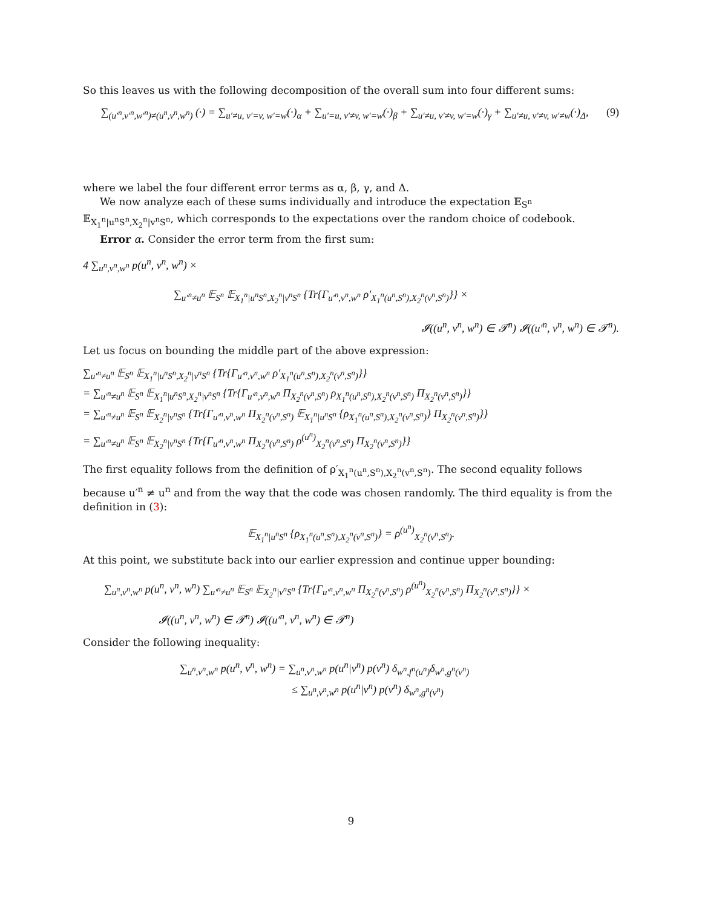So this leaves us with the following decomposition of the overall sum into four different sums:
(9) ∑<sub>(u′<sup>n</sup>,v′<sup>n</sup>,w′<sup>n</sup>)≠(u<sup>n</sup>,v<sup>n</sup>,w<sup>n</sup>)</sub> (·) = ∑<sub>u′≠u, v′=v, w′=w</sub>(·)<sub>α</sub> + ∑<sub>u′=u, v′≠v, w′=w</sub>(·)<sub>β</sub> + ∑<sub>u′≠u, v′≠v, w′=w</sub>(·)<sub>γ</sub> + ∑<sub>u′≠u, v′≠v, w′≠w</sub>(·)<sub>Δ</sub>,
where we label the four different error terms as α, β, γ, and Δ.
We now analyze each of these sums individually and introduce the expectation 𝔼<sub>S<sup>n</sup></sub> 𝔼<sub>X<sub>1</sub><sup>n</sup>|u<sup>n</sup>S<sup>n</sup>,X<sub>2</sub><sup>n</sup>|v<sup>n</sup>S<sup>n</sup></sub>, which corresponds to the expectations over the random choice of codebook.
Error α. Consider the error term from the first sum:
4 ∑<sub>u<sup>n</sup>,v<sup>n</sup>,w<sup>n</sup></sub> p(u<sup>n</sup>, v<sup>n</sup>, w<sup>n</sup>) ×
∑<sub>u′<sup>n</sup>≠u<sup>n</sup></sub> 𝔼<sub>S<sup>n</sup></sub> 𝔼<sub>X<sub>1</sub><sup>n</sup>|u<sup>n</sup>S<sup>n</sup>,X<sub>2</sub><sup>n</sup>|v<sup>n</sup>S<sup>n</sup></sub> {Tr{Γ<sub>u′<sup>n</sup>,v<sup>n</sup>,w<sup>n</sup></sub> ρ′<sub>X<sub>1</sub><sup>n</sup>(u<sup>n</sup>,S<sup>n</sup>),X<sub>2</sub><sup>n</sup>(v<sup>n</sup>,S<sup>n</sup>)</sub>}} ×
𝓘((u<sup>n</sup>, v<sup>n</sup>, w<sup>n</sup>) ∈ 𝓣<sup>n</sup>) 𝓘((u′<sup>n</sup>, v<sup>n</sup>, w<sup>n</sup>) ∈ 𝓣<sup>n</sup>).
Let us focus on bounding the middle part of the above expression:
∑<sub>u′<sup>n</sup>≠u<sup>n</sup></sub> 𝔼<sub>S<sup>n</sup></sub> 𝔼<sub>X<sub>1</sub><sup>n</sup>|u<sup>n</sup>S<sup>n</sup>,X<sub>2</sub><sup>n</sup>|v<sup>n</sup>S<sup>n</sup></sub> {Tr{Γ<sub>u′<sup>n</sup>,v<sup>n</sup>,w<sup>n</sup></sub> ρ′<sub>X<sub>1</sub><sup>n</sup>(u<sup>n</sup>,S<sup>n</sup>),X<sub>2</sub><sup>n</sup>(v<sup>n</sup>,S<sup>n</sup>)</sub>}}
= ∑<sub>u′<sup>n</sup>≠u<sup>n</sup></sub> 𝔼<sub>S<sup>n</sup></sub> 𝔼<sub>X<sub>1</sub><sup>n</sup>|u<sup>n</sup>S<sup>n</sup>,X<sub>2</sub><sup>n</sup>|v<sup>n</sup>S<sup>n</sup></sub> {Tr{Γ<sub>u′<sup>n</sup>,v<sup>n</sup>,w<sup>n</sup></sub> Π<sub>X<sub>2</sub><sup>n</sup>(v<sup>n</sup>,S<sup>n</sup>)</sub> ρ<sub>X<sub>1</sub><sup>n</sup>(u<sup>n</sup>,S<sup>n</sup>),X<sub>2</sub><sup>n</sup>(v<sup>n</sup>,S<sup>n</sup>)</sub> Π<sub>X<sub>2</sub><sup>n</sup>(v<sup>n</sup>,S<sup>n</sup>)</sub>}}
= ∑<sub>u′<sup>n</sup>≠u<sup>n</sup></sub> 𝔼<sub>S<sup>n</sup></sub> 𝔼<sub>X<sub>2</sub><sup>n</sup>|v<sup>n</sup>S<sup>n</sup></sub> {Tr{Γ<sub>u′<sup>n</sup>,v<sup>n</sup>,w<sup>n</sup></sub> Π<sub>X<sub>2</sub><sup>n</sup>(v<sup>n</sup>,S<sup>n</sup>)</sub> 𝔼<sub>X<sub>1</sub><sup>n</sup>|u<sup>n</sup>S<sup>n</sup></sub> {ρ<sub>X<sub>1</sub><sup>n</sup>(u<sup>n</sup>,S<sup>n</sup>),X<sub>2</sub><sup>n</sup>(v<sup>n</sup>,S<sup>n</sup>)</sub>} Π<sub>X<sub>2</sub><sup>n</sup>(v<sup>n</sup>,S<sup>n</sup>)</sub>}}
= ∑<sub>u′<sup>n</sup>≠u<sup>n</sup></sub> 𝔼<sub>S<sup>n</sup></sub> 𝔼<sub>X<sub>2</sub><sup>n</sup>|v<sup>n</sup>S<sup>n</sup></sub> {Tr{Γ<sub>u′<sup>n</sup>,v<sup>n</sup>,w<sup>n</sup></sub> Π<sub>X<sub>2</sub><sup>n</sup>(v<sup>n</sup>,S<sup>n</sup>)</sub> ρ<sup>(u<sup>n</sup>)</sup><sub>X<sub>2</sub><sup>n</sup>(v<sup>n</sup>,S<sup>n</sup>)</sub> Π<sub>X<sub>2</sub><sup>n</sup>(v<sup>n</sup>,S<sup>n</sup>)</sub>}}
The first equality follows from the definition of ρ′<sub>X<sub>1</sub><sup>n</sup>(u<sup>n</sup>,S<sup>n</sup>),X<sub>2</sub><sup>n</sup>(v<sup>n</sup>,S<sup>n</sup>)</sub>. The second equality follows because u′<sup>n</sup> ≠ u<sup>n</sup> and from the way that the code was chosen randomly. The third equality is from the definition in (3):
𝔼<sub>X<sub>1</sub><sup>n</sup>|u<sup>n</sup>S<sup>n</sup></sub> {ρ<sub>X<sub>1</sub><sup>n</sup>(u<sup>n</sup>,S<sup>n</sup>),X<sub>2</sub><sup>n</sup>(v<sup>n</sup>,S<sup>n</sup>)</sub>} = ρ<sup>(u<sup>n</sup>)</sup><sub>X<sub>2</sub><sup>n</sup>(v<sup>n</sup>,S<sup>n</sup>)</sub>.
At this point, we substitute back into our earlier expression and continue upper bounding:
∑<sub>u<sup>n</sup>,v<sup>n</sup>,w<sup>n</sup></sub> p(u<sup>n</sup>, v<sup>n</sup>, w<sup>n</sup>) ∑<sub>u′<sup>n</sup>≠u<sup>n</sup></sub> 𝔼<sub>S<sup>n</sup></sub> 𝔼<sub>X<sub>2</sub><sup>n</sup>|v<sup>n</sup>S<sup>n</sup></sub> {Tr{Γ<sub>u′<sup>n</sup>,v<sup>n</sup>,w<sup>n</sup></sub> Π<sub>X<sub>2</sub><sup>n</sup>(v<sup>n</sup>,S<sup>n</sup>)</sub> ρ<sup>(u<sup>n</sup>)</sup><sub>X<sub>2</sub><sup>n</sup>(v<sup>n</sup>,S<sup>n</sup>)</sub> Π<sub>X<sub>2</sub><sup>n</sup>(v<sup>n</sup>,S<sup>n</sup>)</sub>}} ×
𝓘((u<sup>n</sup>, v<sup>n</sup>, w<sup>n</sup>) ∈ 𝓣<sup>n</sup>) 𝓘((u′<sup>n</sup>, v<sup>n</sup>, w<sup>n</sup>) ∈ 𝓣<sup>n</sup>)
Consider the following inequality:
∑<sub>u<sup>n</sup>,v<sup>n</sup>,w<sup>n</sup></sub> p(u<sup>n</sup>, v<sup>n</sup>, w<sup>n</sup>) = ∑<sub>u<sup>n</sup>,v<sup>n</sup>,w<sup>n</sup></sub> p(u<sup>n</sup>|v<sup>n</sup>) p(v<sup>n</sup>) δ<sub>w<sup>n</sup>,f<sup>n</sup>(u<sup>n</sup>)</sub>δ<sub>w<sup>n</sup>,g<sup>n</sup>(v<sup>n</sup>)</sub>
≤ ∑<sub>u<sup>n</sup>,v<sup>n</sup>,w<sup>n</sup></sub> p(u<sup>n</sup>|v<sup>n</sup>) p(v<sup>n</sup>) δ<sub>w<sup>n</sup>,g<sup>n</sup>(v<sup>n</sup>)</sub>
9